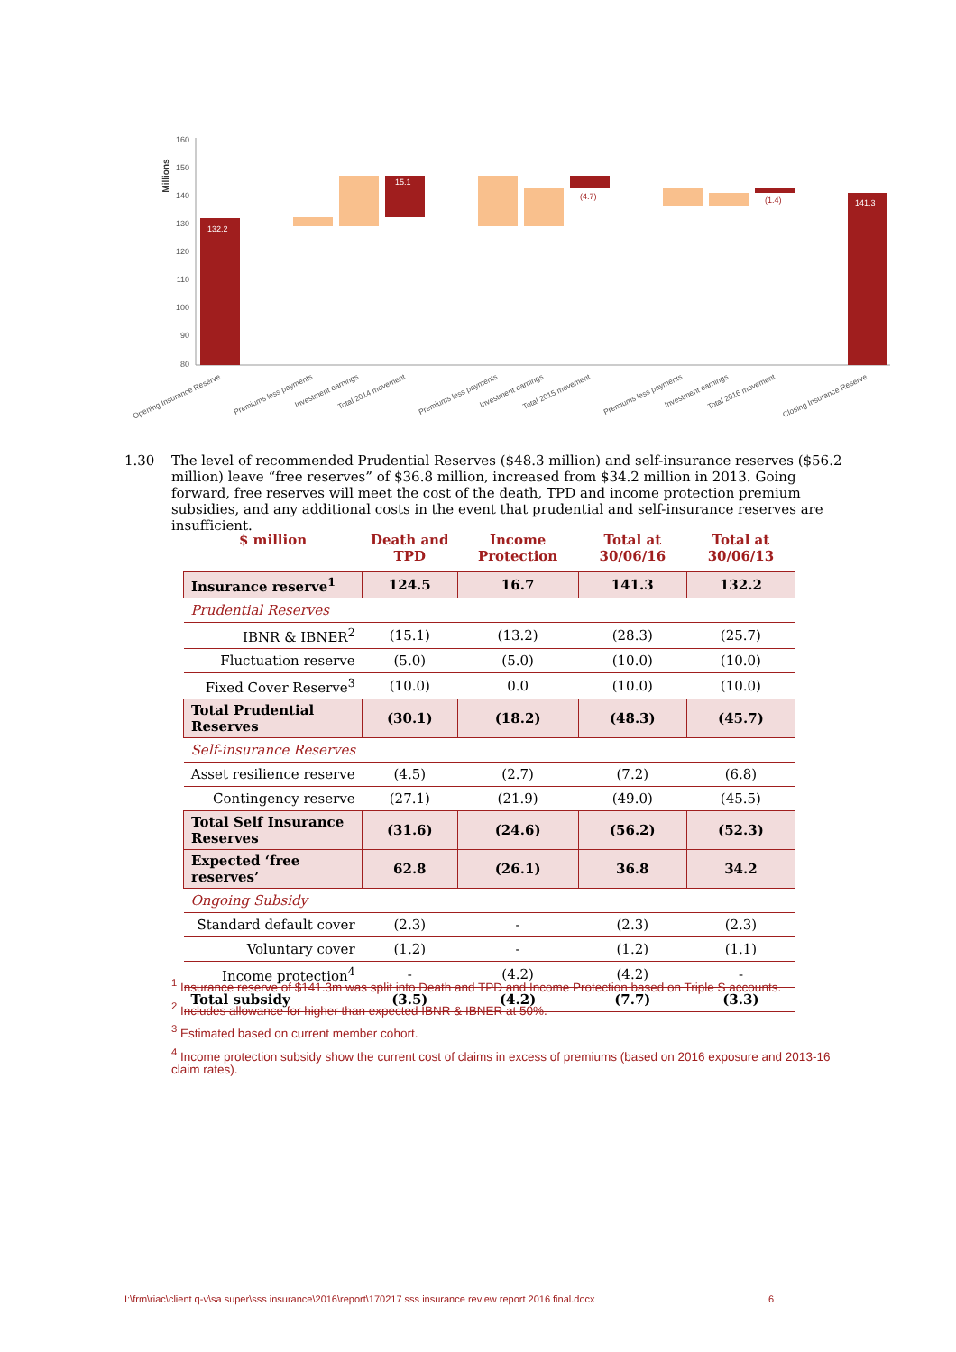Millions
160
150
140
130
120
110
100
90
80
132.2
15.1
(4.7)
(1.4)
141.3
Opening Insurance Reserve
Premiums less payments
Investment earnings
Total 2014 movement
Premiums less payments
Investment earnings
Total 2015 movement
Premiums less payments
Investment earnings
Total 2016 movement
Closing Insurance Reserve
1.30 The level of recommended Prudential Reserves ($48.3 million) and self-insurance reserves ($56.2 million) leave “free reserves” of $36.8 million, increased from $34.2 million in 2013. Going forward, free reserves will meet the cost of the death, TPD and income protection premium subsidies, and any additional costs in the event that prudential and self-insurance reserves are insufficient.
| $ million | Death and TPD | Income Protection | Total at 30/06/16 | Total at 30/06/13 |
| --- | --- | --- | --- | --- |
| Insurance reserve<sup>1</sup> | 124.5 | 16.7 | 141.3 | 132.2 |
| Prudential Reserves | | | | |
| IBNR & IBNER<sup>2</sup> | (15.1) | (13.2) | (28.3) | (25.7) |
| Fluctuation reserve | (5.0) | (5.0) | (10.0) | (10.0) |
| Fixed Cover Reserve<sup>3</sup> | (10.0) | 0.0 | (10.0) | (10.0) |
| Total Prudential Reserves | (30.1) | (18.2) | (48.3) | (45.7) |
| Self-insurance Reserves | | | | |
| Asset resilience reserve | (4.5) | (2.7) | (7.2) | (6.8) |
| Contingency reserve | (27.1) | (21.9) | (49.0) | (45.5) |
| Total Self Insurance Reserves | (31.6) | (24.6) | (56.2) | (52.3) |
| Expected ‘free reserves’ | 62.8 | (26.1) | 36.8 | 34.2 |
| Ongoing Subsidy | | | | |
| Standard default cover | (2.3) | - | (2.3) | (2.3) |
| Voluntary cover | (1.2) | - | (1.2) | (1.1) |
| Income protection<sup>4</sup> | - | (4.2) | (4.2) | - |
| Total subsidy | (3.5) | (4.2) | (7.7) | (3.3) |
<sup>1</sup> Insurance reserve of $141.3m was split into Death and TPD and Income Protection based on Triple S accounts.
<sup>2</sup> Includes allowance for higher than expected IBNR & IBNER at 50%.
<sup>3</sup> Estimated based on current member cohort.
<sup>4</sup> Income protection subsidy show the current cost of claims in excess of premiums (based on 2016 exposure and 2013-16 claim rates).
I:\frm\riac\client q-v\sa super\sss insurance\2016\report\170217 sss insurance review report 2016 final.docx 6